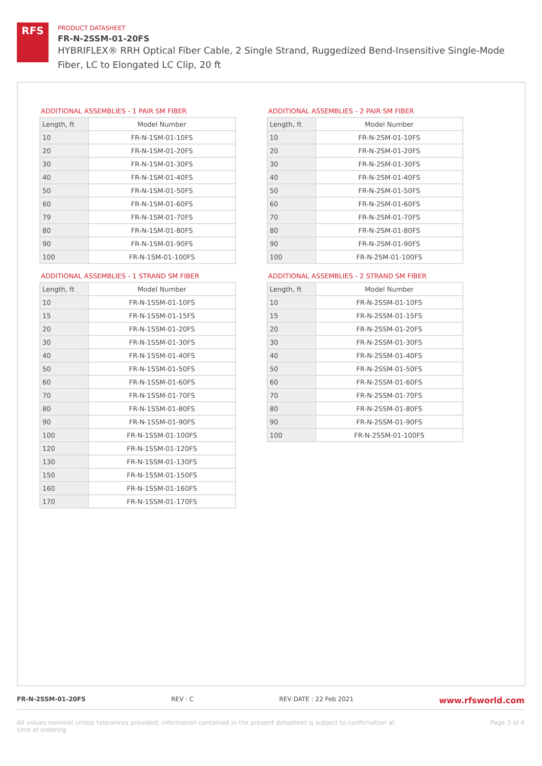RFS
PRODUCT DATASHEET
FR-N-2SSM-01-20FS
HYBRIFLEX® RRH Optical Fiber Cable, 2 Single Strand, Ruggedized Bend-Insensitive Single-Mode Fiber, LC to Elongated LC Clip, 20 ft
ADDITIONAL ASSEMBLIES - 1 PAIR SM FIBER
| Length, ft | Model Number |
| --- | --- |
| 10 | FR-N-1SM-01-10FS |
| 20 | FR-N-1SM-01-20FS |
| 30 | FR-N-1SM-01-30FS |
| 40 | FR-N-1SM-01-40FS |
| 50 | FR-N-1SM-01-50FS |
| 60 | FR-N-1SM-01-60FS |
| 79 | FR-N-1SM-01-70FS |
| 80 | FR-N-1SM-01-80FS |
| 90 | FR-N-1SM-01-90FS |
| 100 | FR-N-1SM-01-100FS |
ADDITIONAL ASSEMBLIES - 1 STRAND SM FIBER
| Length, ft | Model Number |
| --- | --- |
| 10 | FR-N-1SSM-01-10FS |
| 15 | FR-N-1SSM-01-15FS |
| 20 | FR-N-1SSM-01-20FS |
| 30 | FR-N-1SSM-01-30FS |
| 40 | FR-N-1SSM-01-40FS |
| 50 | FR-N-1SSM-01-50FS |
| 60 | FR-N-1SSM-01-60FS |
| 70 | FR-N-1SSM-01-70FS |
| 80 | FR-N-1SSM-01-80FS |
| 90 | FR-N-1SSM-01-90FS |
| 100 | FR-N-1SSM-01-100FS |
| 120 | FR-N-1SSM-01-120FS |
| 130 | FR-N-1SSM-01-130FS |
| 150 | FR-N-1SSM-01-150FS |
| 160 | FR-N-1SSM-01-160FS |
| 170 | FR-N-1SSM-01-170FS |
ADDITIONAL ASSEMBLIES - 2 PAIR SM FIBER
| Length, ft | Model Number |
| --- | --- |
| 10 | FR-N-2SM-01-10FS |
| 20 | FR-N-2SM-01-20FS |
| 30 | FR-N-2SM-01-30FS |
| 40 | FR-N-2SM-01-40FS |
| 50 | FR-N-2SM-01-50FS |
| 60 | FR-N-2SM-01-60FS |
| 70 | FR-N-2SM-01-70FS |
| 80 | FR-N-2SM-01-80FS |
| 90 | FR-N-2SM-01-90FS |
| 100 | FR-N-2SM-01-100FS |
ADDITIONAL ASSEMBLIES - 2 STRAND SM FIBER
| Length, ft | Model Number |
| --- | --- |
| 10 | FR-N-2SSM-01-10FS |
| 15 | FR-N-2SSM-01-15FS |
| 20 | FR-N-2SSM-01-20FS |
| 30 | FR-N-2SSM-01-30FS |
| 40 | FR-N-2SSM-01-40FS |
| 50 | FR-N-2SSM-01-50FS |
| 60 | FR-N-2SSM-01-60FS |
| 70 | FR-N-2SSM-01-70FS |
| 80 | FR-N-2SSM-01-80FS |
| 90 | FR-N-2SSM-01-90FS |
| 100 | FR-N-2SSM-01-100FS |
FR-N-2SSM-01-20FS REV : C REV DATE : 22 Feb 2021 www.rfsworld.com
All values nominal unless tolerances provided; information contained in the present datasheet is subject to confirmation at
time of ordering Page 3 of 4